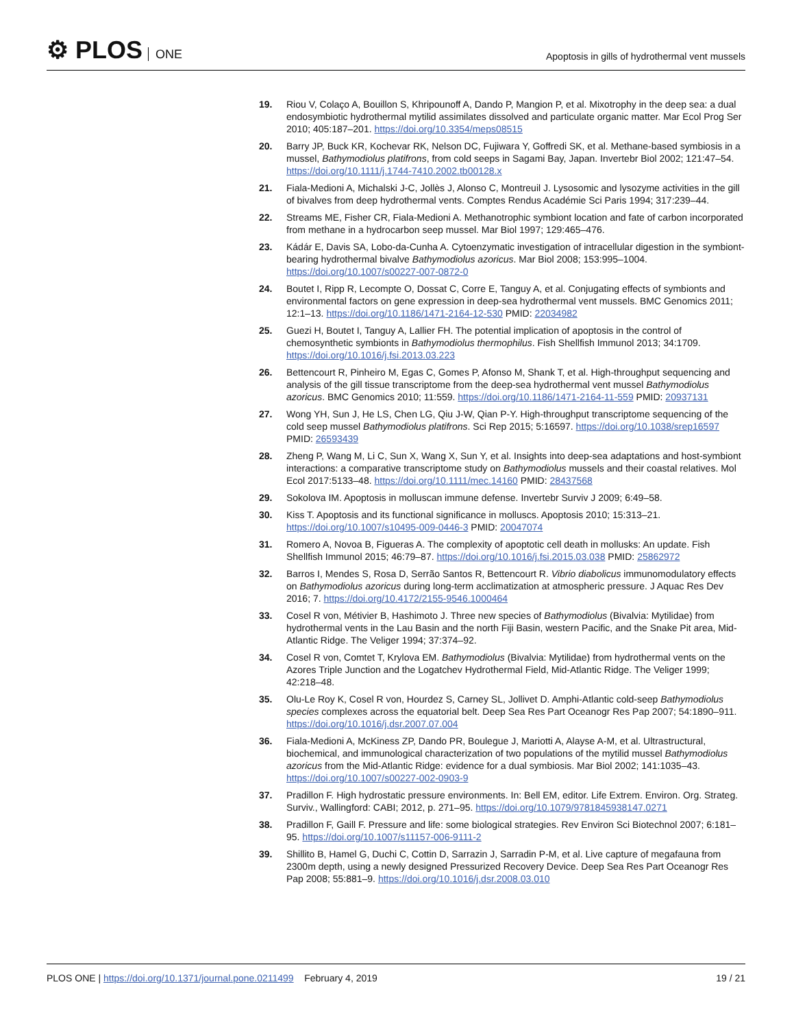⚙ PLOS ONE
Apoptosis in gills of hydrothermal vent mussels
19. Riou V, Colaço A, Bouillon S, Khripounoff A, Dando P, Mangion P, et al. Mixotrophy in the deep sea: a dual endosymbiotic hydrothermal mytilid assimilates dissolved and particulate organic matter. Mar Ecol Prog Ser 2010; 405:187–201. https://doi.org/10.3354/meps08515
20. Barry JP, Buck KR, Kochevar RK, Nelson DC, Fujiwara Y, Goffredi SK, et al. Methane-based symbiosis in a mussel, Bathymodiolus platifrons, from cold seeps in Sagami Bay, Japan. Invertebr Biol 2002; 121:47–54. https://doi.org/10.1111/j.1744-7410.2002.tb00128.x
21. Fiala-Medioni A, Michalski J-C, Jollès J, Alonso C, Montreuil J. Lysosomic and lysozyme activities in the gill of bivalves from deep hydrothermal vents. Comptes Rendus Académie Sci Paris 1994; 317:239–44.
22. Streams ME, Fisher CR, Fiala-Medioni A. Methanotrophic symbiont location and fate of carbon incorporated from methane in a hydrocarbon seep mussel. Mar Biol 1997; 129:465–476.
23. Kádár E, Davis SA, Lobo-da-Cunha A. Cytoenzymatic investigation of intracellular digestion in the symbiont-bearing hydrothermal bivalve Bathymodiolus azoricus. Mar Biol 2008; 153:995–1004. https://doi.org/10.1007/s00227-007-0872-0
24. Boutet I, Ripp R, Lecompte O, Dossat C, Corre E, Tanguy A, et al. Conjugating effects of symbionts and environmental factors on gene expression in deep-sea hydrothermal vent mussels. BMC Genomics 2011; 12:1–13. https://doi.org/10.1186/1471-2164-12-530 PMID: 22034982
25. Guezi H, Boutet I, Tanguy A, Lallier FH. The potential implication of apoptosis in the control of chemosynthetic symbionts in Bathymodiolus thermophilus. Fish Shellfish Immunol 2013; 34:1709. https://doi.org/10.1016/j.fsi.2013.03.223
26. Bettencourt R, Pinheiro M, Egas C, Gomes P, Afonso M, Shank T, et al. High-throughput sequencing and analysis of the gill tissue transcriptome from the deep-sea hydrothermal vent mussel Bathymodiolus azoricus. BMC Genomics 2010; 11:559. https://doi.org/10.1186/1471-2164-11-559 PMID: 20937131
27. Wong YH, Sun J, He LS, Chen LG, Qiu J-W, Qian P-Y. High-throughput transcriptome sequencing of the cold seep mussel Bathymodiolus platifrons. Sci Rep 2015; 5:16597. https://doi.org/10.1038/srep16597 PMID: 26593439
28. Zheng P, Wang M, Li C, Sun X, Wang X, Sun Y, et al. Insights into deep-sea adaptations and host-symbiont interactions: a comparative transcriptome study on Bathymodiolus mussels and their coastal relatives. Mol Ecol 2017:5133–48. https://doi.org/10.1111/mec.14160 PMID: 28437568
29. Sokolova IM. Apoptosis in molluscan immune defense. Invertebr Surviv J 2009; 6:49–58.
30. Kiss T. Apoptosis and its functional significance in molluscs. Apoptosis 2010; 15:313–21. https://doi.org/10.1007/s10495-009-0446-3 PMID: 20047074
31. Romero A, Novoa B, Figueras A. The complexity of apoptotic cell death in mollusks: An update. Fish Shellfish Immunol 2015; 46:79–87. https://doi.org/10.1016/j.fsi.2015.03.038 PMID: 25862972
32. Barros I, Mendes S, Rosa D, Serrão Santos R, Bettencourt R. Vibrio diabolicus immunomodulatory effects on Bathymodiolus azoricus during long-term acclimatization at atmospheric pressure. J Aquac Res Dev 2016; 7. https://doi.org/10.4172/2155-9546.1000464
33. Cosel R von, Métivier B, Hashimoto J. Three new species of Bathymodiolus (Bivalvia: Mytilidae) from hydrothermal vents in the Lau Basin and the north Fiji Basin, western Pacific, and the Snake Pit area, Mid-Atlantic Ridge. The Veliger 1994; 37:374–92.
34. Cosel R von, Comtet T, Krylova EM. Bathymodiolus (Bivalvia: Mytilidae) from hydrothermal vents on the Azores Triple Junction and the Logatchev Hydrothermal Field, Mid-Atlantic Ridge. The Veliger 1999; 42:218–48.
35. Olu-Le Roy K, Cosel R von, Hourdez S, Carney SL, Jollivet D. Amphi-Atlantic cold-seep Bathymodiolus species complexes across the equatorial belt. Deep Sea Res Part Oceanogr Res Pap 2007; 54:1890–911. https://doi.org/10.1016/j.dsr.2007.07.004
36. Fiala-Medioni A, McKiness ZP, Dando PR, Boulegue J, Mariotti A, Alayse A-M, et al. Ultrastructural, biochemical, and immunological characterization of two populations of the mytilid mussel Bathymodiolus azoricus from the Mid-Atlantic Ridge: evidence for a dual symbiosis. Mar Biol 2002; 141:1035–43. https://doi.org/10.1007/s00227-002-0903-9
37. Pradillon F. High hydrostatic pressure environments. In: Bell EM, editor. Life Extrem. Environ. Org. Strateg. Surviv., Wallingford: CABI; 2012, p. 271–95. https://doi.org/10.1079/9781845938147.0271
38. Pradillon F, Gaill F. Pressure and life: some biological strategies. Rev Environ Sci Biotechnol 2007; 6:181–95. https://doi.org/10.1007/s11157-006-9111-2
39. Shillito B, Hamel G, Duchi C, Cottin D, Sarrazin J, Sarradin P-M, et al. Live capture of megafauna from 2300m depth, using a newly designed Pressurized Recovery Device. Deep Sea Res Part Oceanogr Res Pap 2008; 55:881–9. https://doi.org/10.1016/j.dsr.2008.03.010
PLOS ONE | https://doi.org/10.1371/journal.pone.0211499 February 4, 2019
19 / 21